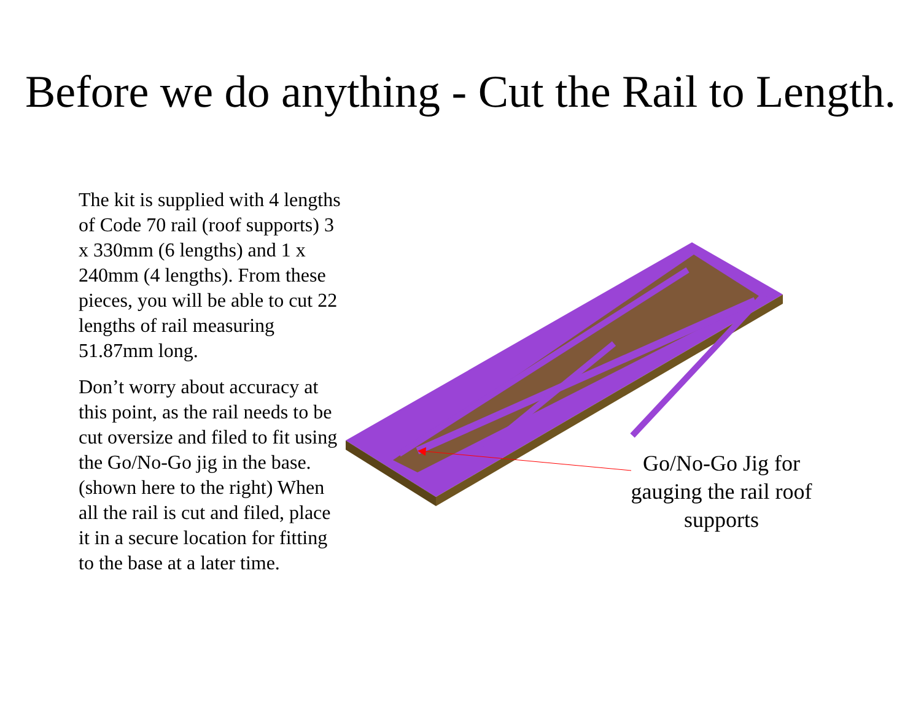Before we do anything - Cut the Rail to Length.
The kit is supplied with 4 lengths of Code 70 rail (roof supports) 3 x 330mm (6 lengths) and 1 x 240mm (4 lengths). From these pieces, you will be able to cut 22 lengths of rail measuring 51.87mm long.
Don’t worry about accuracy at this point, as the rail needs to be cut oversize and filed to fit using the Go/No-Go jig in the base. (shown here to the right) When all the rail is cut and filed, place it in a secure location for fitting to the base at a later time.
Go/No-Go Jig for gauging the rail roof supports